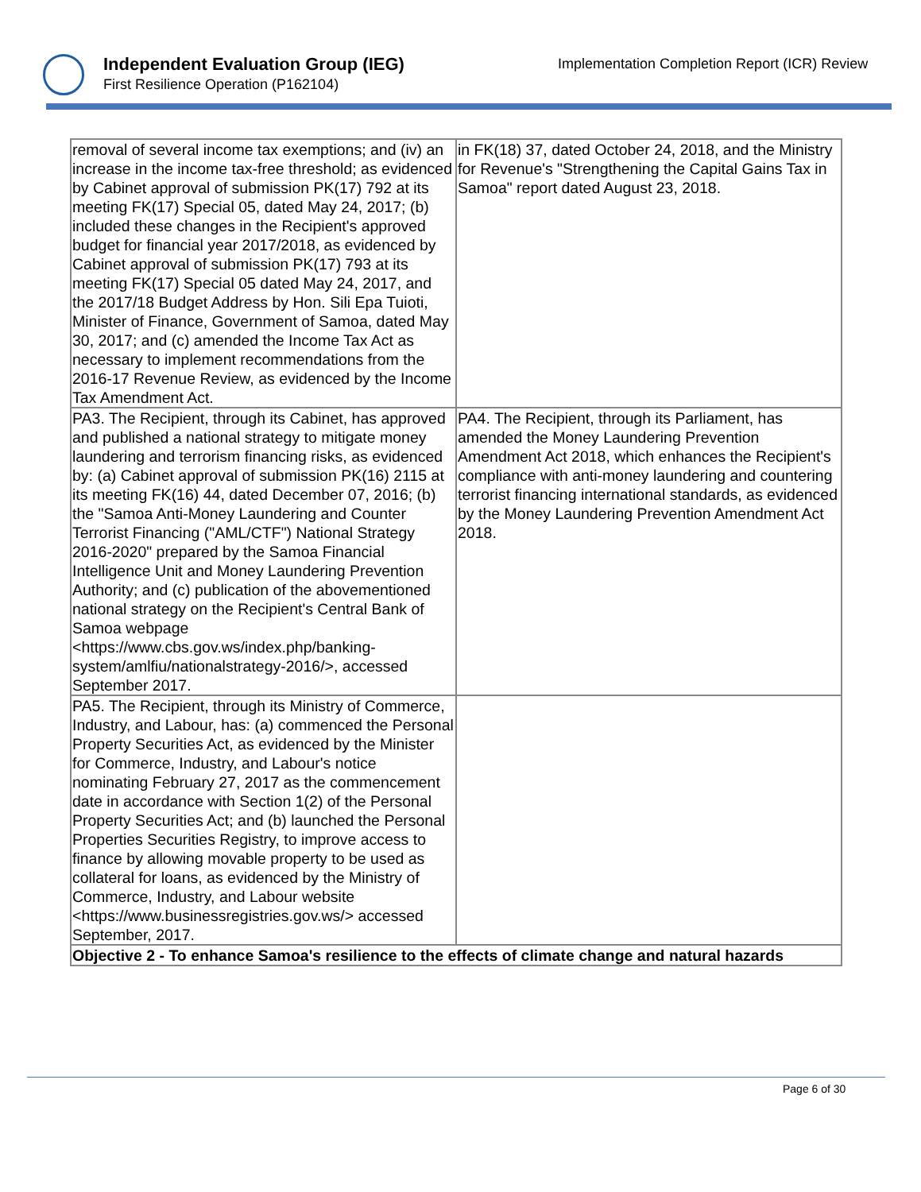Independent Evaluation Group (IEG)
First Resilience Operation (P162104)
Implementation Completion Report (ICR) Review
| removal of several income tax exemptions; and (iv) an increase in the income tax-free threshold; as evidenced by Cabinet approval of submission PK(17) 792 at its meeting FK(17) Special 05, dated May 24, 2017; (b) included these changes in the Recipient's approved budget for financial year 2017/2018, as evidenced by Cabinet approval of submission PK(17) 793 at its meeting FK(17) Special 05 dated May 24, 2017, and the 2017/18 Budget Address by Hon. Sili Epa Tuioti, Minister of Finance, Government of Samoa, dated May 30, 2017; and (c) amended the Income Tax Act as necessary to implement recommendations from the 2016-17 Revenue Review, as evidenced by the Income Tax Amendment Act. | in FK(18) 37, dated October 24, 2018, and the Ministry for Revenue's "Strengthening the Capital Gains Tax in Samoa" report dated August 23, 2018. |
| PA3. The Recipient, through its Cabinet, has approved and published a national strategy to mitigate money laundering and terrorism financing risks, as evidenced by: (a) Cabinet approval of submission PK(16) 2115 at its meeting FK(16) 44, dated December 07, 2016; (b) the "Samoa Anti-Money Laundering and Counter Terrorist Financing ("AML/CTF") National Strategy 2016-2020" prepared by the Samoa Financial Intelligence Unit and Money Laundering Prevention Authority; and (c) publication of the abovementioned national strategy on the Recipient's Central Bank of Samoa webpage <https://www.cbs.gov.ws/index.php/banking-system/amlfiu/nationalstrategy-2016/>, accessed September 2017. | PA4. The Recipient, through its Parliament, has amended the Money Laundering Prevention Amendment Act 2018, which enhances the Recipient's compliance with anti-money laundering and countering terrorist financing international standards, as evidenced by the Money Laundering Prevention Amendment Act 2018. |
| PA5. The Recipient, through its Ministry of Commerce, Industry, and Labour, has: (a) commenced the Personal Property Securities Act, as evidenced by the Minister for Commerce, Industry, and Labour's notice nominating February 27, 2017 as the commencement date in accordance with Section 1(2) of the Personal Property Securities Act; and (b) launched the Personal Properties Securities Registry, to improve access to finance by allowing movable property to be used as collateral for loans, as evidenced by the Ministry of Commerce, Industry, and Labour website <https://www.businessregistries.gov.ws/> accessed September, 2017. | |
| Objective 2 - To enhance Samoa's resilience to the effects of climate change and natural hazards | |
Page 6 of 30